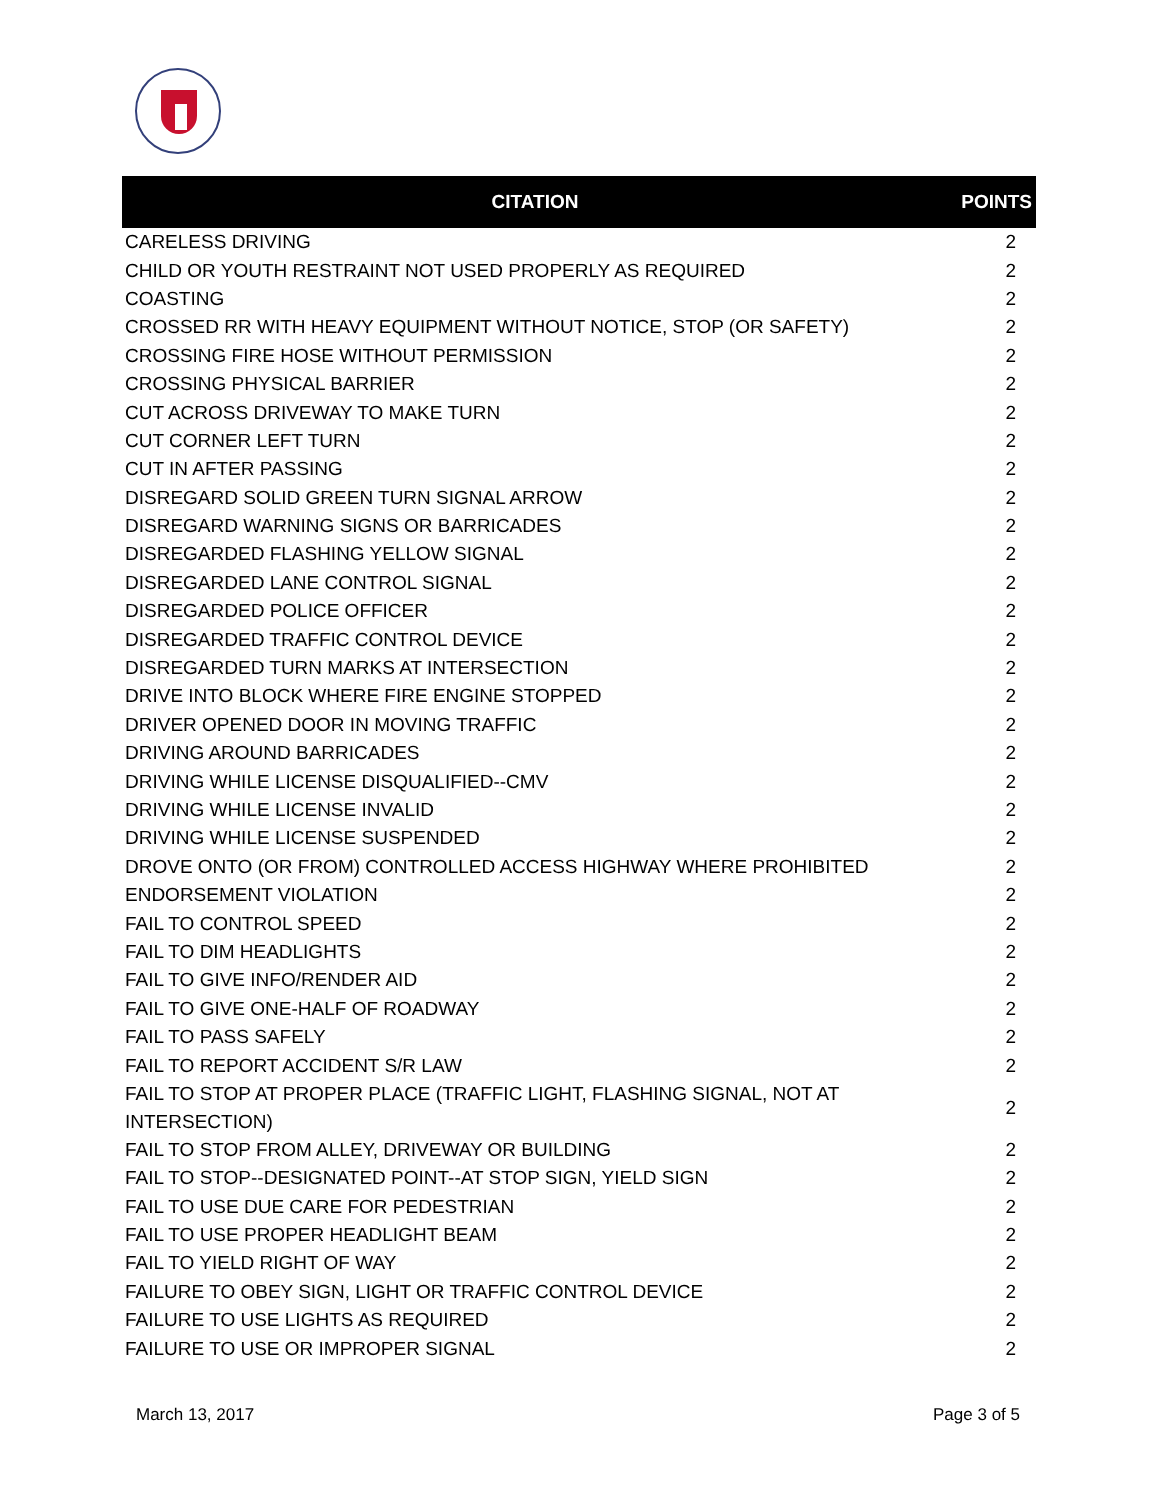| CITATION | POINTS |
| --- | --- |
| CARELESS DRIVING | 2 |
| CHILD OR YOUTH RESTRAINT NOT USED PROPERLY AS REQUIRED | 2 |
| COASTING | 2 |
| CROSSED RR WITH HEAVY EQUIPMENT WITHOUT NOTICE, STOP (OR SAFETY) | 2 |
| CROSSING FIRE HOSE WITHOUT PERMISSION | 2 |
| CROSSING PHYSICAL BARRIER | 2 |
| CUT ACROSS DRIVEWAY TO MAKE TURN | 2 |
| CUT CORNER LEFT TURN | 2 |
| CUT IN AFTER PASSING | 2 |
| DISREGARD SOLID GREEN TURN SIGNAL ARROW | 2 |
| DISREGARD WARNING SIGNS OR BARRICADES | 2 |
| DISREGARDED FLASHING YELLOW SIGNAL | 2 |
| DISREGARDED LANE CONTROL SIGNAL | 2 |
| DISREGARDED POLICE OFFICER | 2 |
| DISREGARDED TRAFFIC CONTROL DEVICE | 2 |
| DISREGARDED TURN MARKS AT INTERSECTION | 2 |
| DRIVE INTO BLOCK WHERE FIRE ENGINE STOPPED | 2 |
| DRIVER OPENED DOOR IN MOVING TRAFFIC | 2 |
| DRIVING AROUND BARRICADES | 2 |
| DRIVING WHILE LICENSE DISQUALIFIED--CMV | 2 |
| DRIVING WHILE LICENSE INVALID | 2 |
| DRIVING WHILE LICENSE SUSPENDED | 2 |
| DROVE ONTO (OR FROM) CONTROLLED ACCESS HIGHWAY WHERE PROHIBITED | 2 |
| ENDORSEMENT VIOLATION | 2 |
| FAIL TO CONTROL SPEED | 2 |
| FAIL TO DIM HEADLIGHTS | 2 |
| FAIL TO GIVE INFO/RENDER AID | 2 |
| FAIL TO GIVE ONE-HALF OF ROADWAY | 2 |
| FAIL TO PASS SAFELY | 2 |
| FAIL TO REPORT ACCIDENT S/R LAW | 2 |
| FAIL TO STOP AT PROPER PLACE (TRAFFIC LIGHT, FLASHING SIGNAL, NOT AT INTERSECTION) | 2 |
| FAIL TO STOP FROM ALLEY, DRIVEWAY OR BUILDING | 2 |
| FAIL TO STOP--DESIGNATED POINT--AT STOP SIGN, YIELD SIGN | 2 |
| FAIL TO USE DUE CARE FOR PEDESTRIAN | 2 |
| FAIL TO USE PROPER HEADLIGHT BEAM | 2 |
| FAIL TO YIELD RIGHT OF WAY | 2 |
| FAILURE TO OBEY SIGN, LIGHT OR TRAFFIC CONTROL DEVICE | 2 |
| FAILURE TO USE LIGHTS AS REQUIRED | 2 |
| FAILURE TO USE OR IMPROPER SIGNAL | 2 |
March 13, 2017 Page 3 of 5